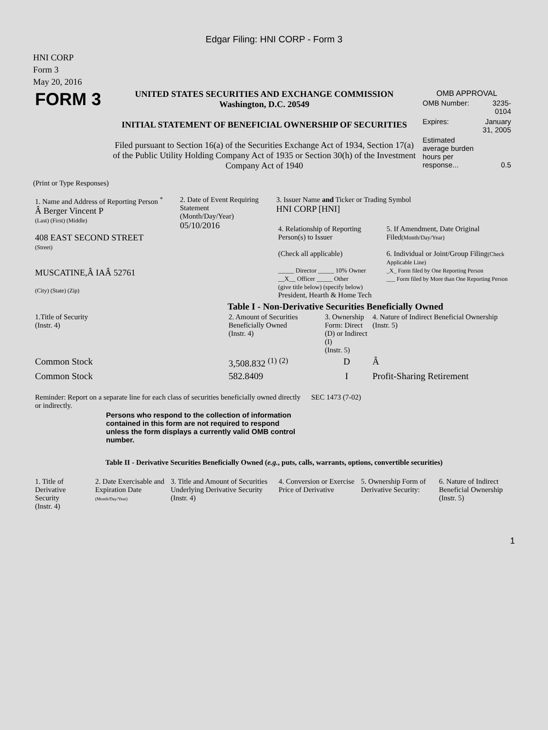Edgar Filing: HNI CORP - Form 3
HNI CORP
Form 3
May 20, 2016
| FORM 3 | UNITED STATES SECURITIES AND EXCHANGE COMMISSION Washington, D.C. 20549 INITIAL STATEMENT OF BENEFICIAL OWNERSHIP OF SECURITIES Filed pursuant to Section 16(a) of the Securities Exchange Act of 1934, Section 17(a) of the Public Utility Holding Company Act of 1935 or Section 30(h) of the Investment Company Act of 1940 | OMB APPROVAL / OMB Number: / 3235-0104 / / Expires: / January 31, 2005 / / Estimated average burden hours per response... / 0.5 / |
(Print or Type Responses)
| 1. Name and Address of Reporting Person <sup>*</sup> Â Berger Vincent P (Last) (First) (Middle) 408 EAST SECOND STREET (Street) MUSCATINE,Â IAÂ 52761 (City) (State) (Zip) | 2. Date of Event Requiring Statement (Month/Day/Year) 05/10/2016 | 3. Issuer Name and Ticker or Trading Symbol HNI CORP [HNI] / 4. Relationship of Reporting Person(s) to Issuer (Check all applicable) _____ Director _____ 10% Owner __X__ Officer _____ Other (give title below) (specify below) President, Hearth & Home Tech / 5. If Amendment, Date Original Filed (Month/Day/Year) 6. Individual or Joint/Group Filing (Check Applicable Line) _X_ Form filed by One Reporting Person ___ Form filed by More than One Reporting Person / |
Table I - Non-Derivative Securities Beneficially Owned
| 1.Title of Security (Instr. 4) | 2. Amount of Securities Beneficially Owned (Instr. 4) | 3. Ownership Form: Direct (D) or Indirect (I) (Instr. 5) | 4. Nature of Indirect Beneficial Ownership (Instr. 5) |
| --- | --- | --- | --- |
| Common Stock | 3,508.832 <sup>(1)</sup> <sup>(2)</sup> | D | Â |
| Common Stock | 582.8409 | I | Profit-Sharing Retirement |
| Reminder: Report on a separate line for each class of securities beneficially owned directly or indirectly. | SEC 1473 (7-02) |
Persons who respond to the collection of information contained in this form are not required to respond unless the form displays a currently valid OMB control number.
Table II - Derivative Securities Beneficially Owned (e.g., puts, calls, warrants, options, convertible securities)
| 1. Title of Derivative Security (Instr. 4) | 2. Date Exercisable and Expiration Date (Month/Day/Year) | 3. Title and Amount of Securities Underlying Derivative Security (Instr. 4) | 4. Conversion or Exercise Price of Derivative | 5. Ownership Form of Derivative Security: | 6. Nature of Indirect Beneficial Ownership (Instr. 5) |
| --- | --- | --- | --- | --- | --- |
1